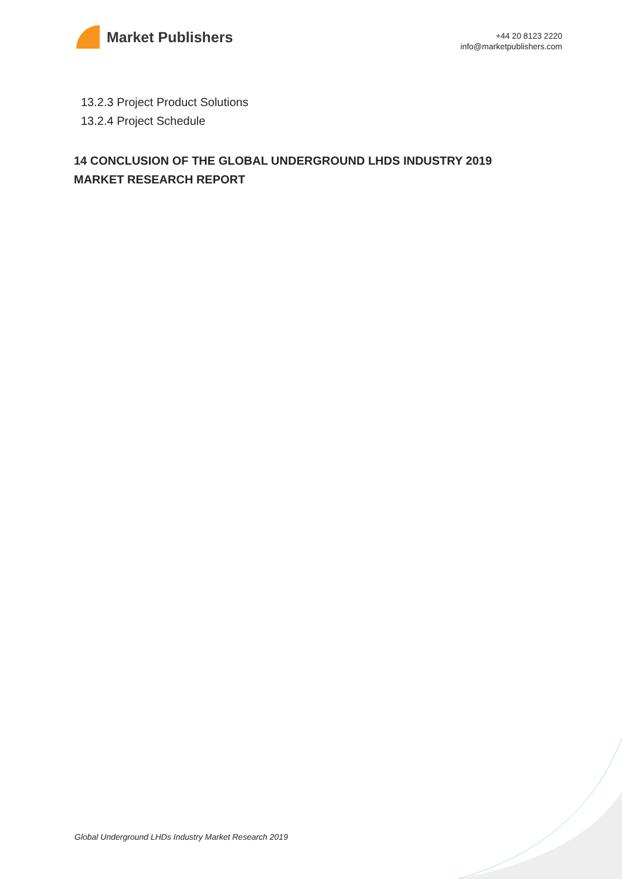Market Publishers
+44 20 8123 2220
info@marketpublishers.com
13.2.3 Project Product Solutions
13.2.4 Project Schedule
14 CONCLUSION OF THE GLOBAL UNDERGROUND LHDS INDUSTRY 2019 MARKET RESEARCH REPORT
Global Underground LHDs Industry Market Research 2019